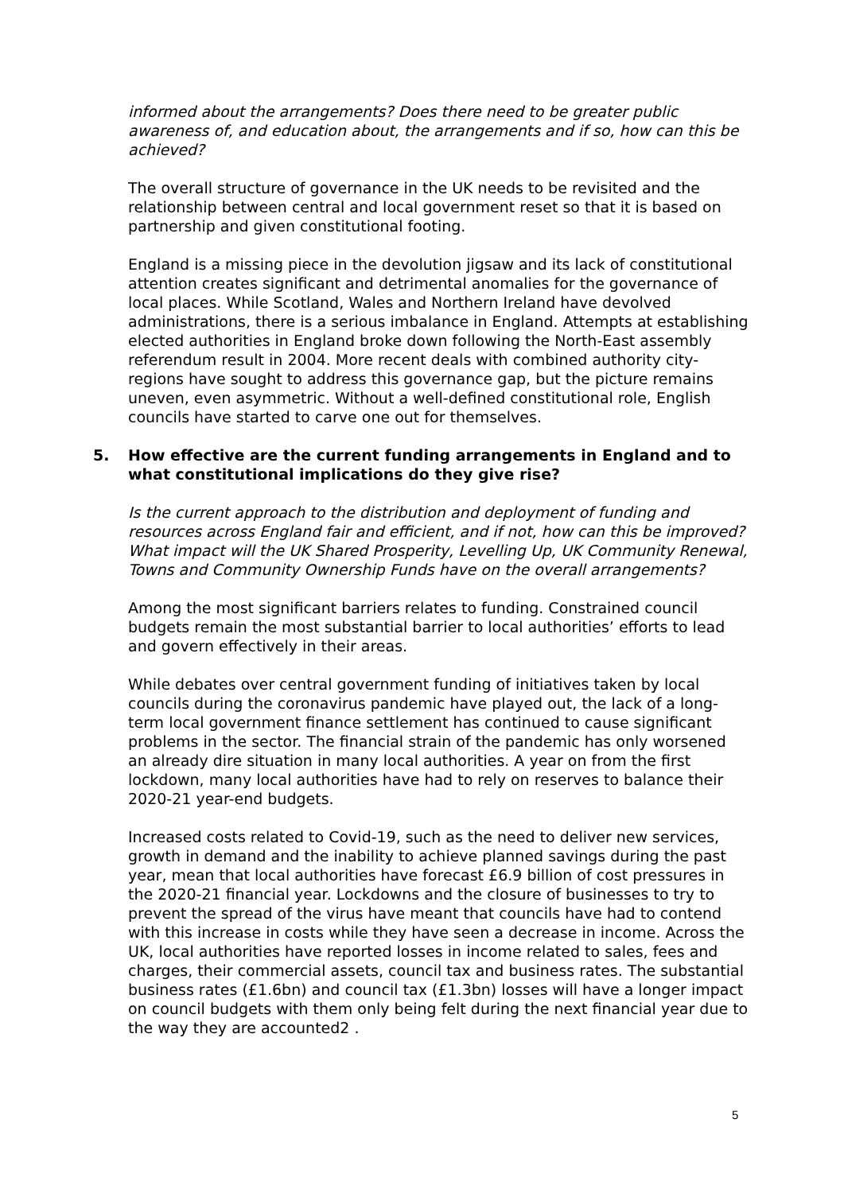informed about the arrangements? Does there need to be greater public awareness of, and education about, the arrangements and if so, how can this be achieved?
The overall structure of governance in the UK needs to be revisited and the relationship between central and local government reset so that it is based on partnership and given constitutional footing.
England is a missing piece in the devolution jigsaw and its lack of constitutional attention creates significant and detrimental anomalies for the governance of local places. While Scotland, Wales and Northern Ireland have devolved administrations, there is a serious imbalance in England. Attempts at establishing elected authorities in England broke down following the North-East assembly referendum result in 2004. More recent deals with combined authority city-regions have sought to address this governance gap, but the picture remains uneven, even asymmetric. Without a well-defined constitutional role, English councils have started to carve one out for themselves.
5. How effective are the current funding arrangements in England and to what constitutional implications do they give rise?
Is the current approach to the distribution and deployment of funding and resources across England fair and efficient, and if not, how can this be improved? What impact will the UK Shared Prosperity, Levelling Up, UK Community Renewal, Towns and Community Ownership Funds have on the overall arrangements?
Among the most significant barriers relates to funding. Constrained council budgets remain the most substantial barrier to local authorities’ efforts to lead and govern effectively in their areas.
While debates over central government funding of initiatives taken by local councils during the coronavirus pandemic have played out, the lack of a long-term local government finance settlement has continued to cause significant problems in the sector. The financial strain of the pandemic has only worsened an already dire situation in many local authorities. A year on from the first lockdown, many local authorities have had to rely on reserves to balance their 2020-21 year-end budgets.
Increased costs related to Covid-19, such as the need to deliver new services, growth in demand and the inability to achieve planned savings during the past year, mean that local authorities have forecast £6.9 billion of cost pressures in the 2020-21 financial year. Lockdowns and the closure of businesses to try to prevent the spread of the virus have meant that councils have had to contend with this increase in costs while they have seen a decrease in income. Across the UK, local authorities have reported losses in income related to sales, fees and charges, their commercial assets, council tax and business rates. The substantial business rates (£1.6bn) and council tax (£1.3bn) losses will have a longer impact on council budgets with them only being felt during the next financial year due to the way they are accounted2 .
5